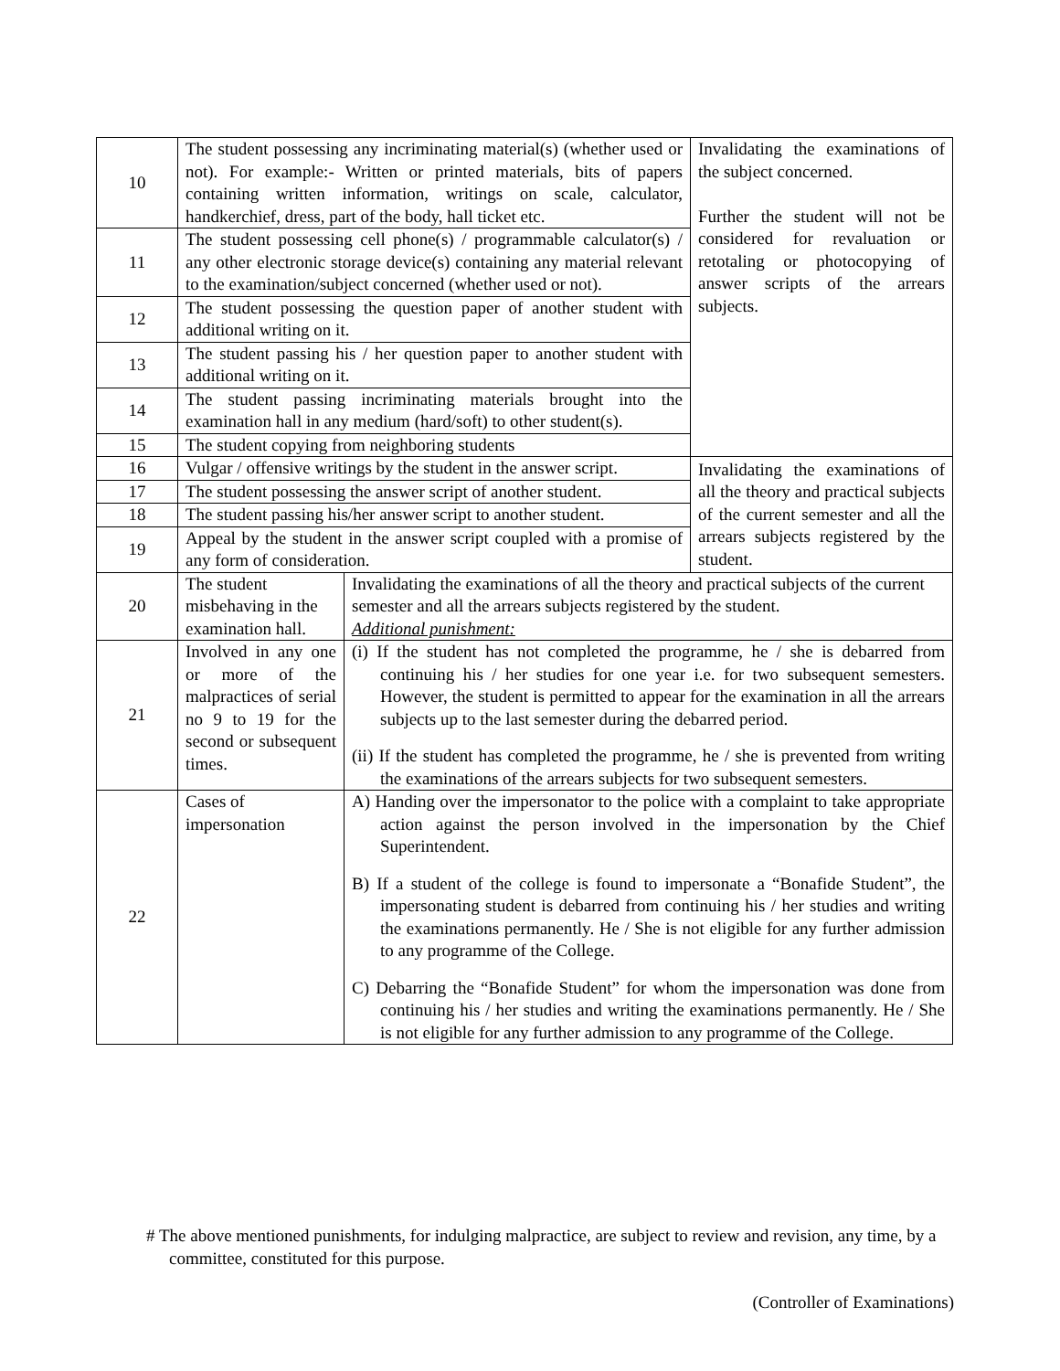| 10 | The student possessing any incriminating material(s) (whether used or not). For example:- Written or printed materials, bits of papers containing written information, writings on scale, calculator, handkerchief, dress, part of the body, hall ticket etc. | | Invalidating the examinations of the subject concerned. Further the student will not be considered for revaluation or retotaling or photocopying of answer scripts of the arrears subjects. |
| 11 | The student possessing cell phone(s) / programmable calculator(s) / any other electronic storage device(s) containing any material relevant to the examination/subject concerned (whether used or not). | | |
| 12 | The student possessing the question paper of another student with additional writing on it. | | |
| 13 | The student passing his / her question paper to another student with additional writing on it. | | |
| 14 | The student passing incriminating materials brought into the examination hall in any medium (hard/soft) to other student(s). | | |
| 15 | The student copying from neighboring students | | |
| 16 | Vulgar / offensive writings by the student in the answer script. | | Invalidating the examinations of all the theory and practical subjects of the current semester and all the arrears subjects registered by the student. |
| 17 | The student possessing the answer script of another student. | | |
| 18 | The student passing his/her answer script to another student. | | |
| 19 | Appeal by the student in the answer script coupled with a promise of any form of consideration. | | |
| 20 | The student misbehaving in the examination hall. | Invalidating the examinations of all the theory and practical subjects of the current semester and all the arrears subjects registered by the student. Additional punishment: | |
| 21 | Involved in any one or more of the malpractices of serial no 9 to 19 for the second or subsequent times. | (i) If the student has not completed the programme, he / she is debarred from continuing his / her studies for one year i.e. for two subsequent semesters. However, the student is permitted to appear for the examination in all the arrears subjects up to the last semester during the debarred period. (ii) If the student has completed the programme, he / she is prevented from writing the examinations of the arrears subjects for two subsequent semesters. | |
| 22 | Cases of impersonation | A) Handing over the impersonator to the police with a complaint to take appropriate action against the person involved in the impersonation by the Chief Superintendent. B) If a student of the college is found to impersonate a “Bonafide Student”, the impersonating student is debarred from continuing his / her studies and writing the examinations permanently. He / She is not eligible for any further admission to any programme of the College. C) Debarring the “Bonafide Student” for whom the impersonation was done from continuing his / her studies and writing the examinations permanently. He / She is not eligible for any further admission to any programme of the College. | |
# The above mentioned punishments, for indulging malpractice, are subject to review and revision, any time, by a committee, constituted for this purpose.
(Controller of Examinations)